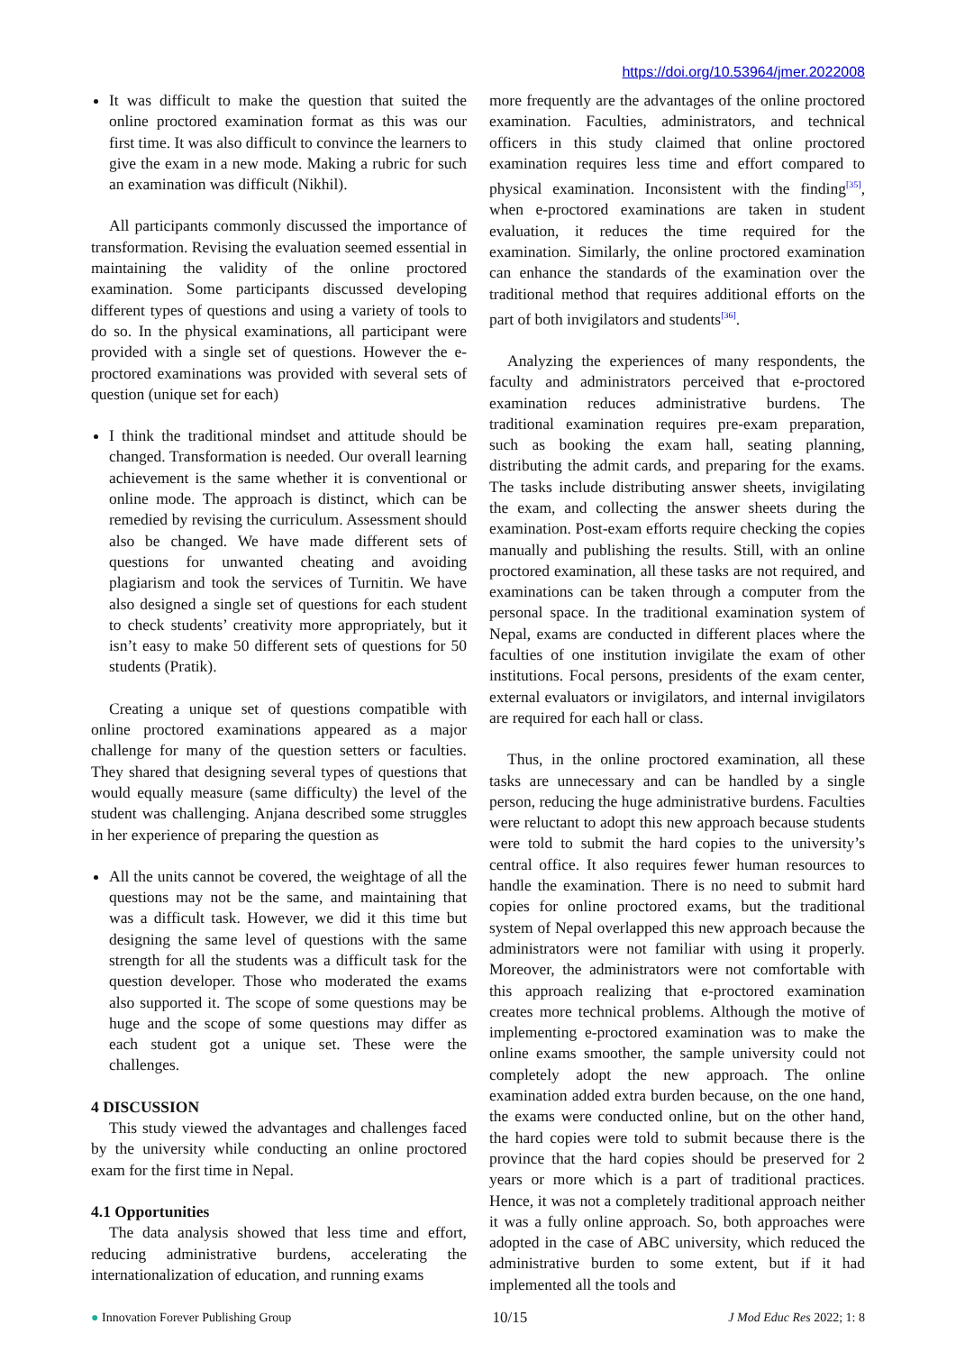https://doi.org/10.53964/jmer.2022008
It was difficult to make the question that suited the online proctored examination format as this was our first time. It was also difficult to convince the learners to give the exam in a new mode. Making a rubric for such an examination was difficult (Nikhil).
All participants commonly discussed the importance of transformation. Revising the evaluation seemed essential in maintaining the validity of the online proctored examination. Some participants discussed developing different types of questions and using a variety of tools to do so. In the physical examinations, all participant were provided with a single set of questions. However the e-proctored examinations was provided with several sets of question (unique set for each)
I think the traditional mindset and attitude should be changed. Transformation is needed. Our overall learning achievement is the same whether it is conventional or online mode. The approach is distinct, which can be remedied by revising the curriculum. Assessment should also be changed. We have made different sets of questions for unwanted cheating and avoiding plagiarism and took the services of Turnitin. We have also designed a single set of questions for each student to check students’ creativity more appropriately, but it isn’t easy to make 50 different sets of questions for 50 students (Pratik).
Creating a unique set of questions compatible with online proctored examinations appeared as a major challenge for many of the question setters or faculties. They shared that designing several types of questions that would equally measure (same difficulty) the level of the student was challenging. Anjana described some struggles in her experience of preparing the question as
All the units cannot be covered, the weightage of all the questions may not be the same, and maintaining that was a difficult task. However, we did it this time but designing the same level of questions with the same strength for all the students was a difficult task for the question developer. Those who moderated the exams also supported it. The scope of some questions may be huge and the scope of some questions may differ as each student got a unique set. These were the challenges.
4 DISCUSSION
This study viewed the advantages and challenges faced by the university while conducting an online proctored exam for the first time in Nepal.
4.1 Opportunities
The data analysis showed that less time and effort, reducing administrative burdens, accelerating the internationalization of education, and running exams
more frequently are the advantages of the online proctored examination. Faculties, administrators, and technical officers in this study claimed that online proctored examination requires less time and effort compared to physical examination. Inconsistent with the finding<sup>[35]</sup>, when e-proctored examinations are taken in student evaluation, it reduces the time required for the examination. Similarly, the online proctored examination can enhance the standards of the examination over the traditional method that requires additional efforts on the part of both invigilators and students<sup>[36]</sup>.
Analyzing the experiences of many respondents, the faculty and administrators perceived that e-proctored examination reduces administrative burdens. The traditional examination requires pre-exam preparation, such as booking the exam hall, seating planning, distributing the admit cards, and preparing for the exams. The tasks include distributing answer sheets, invigilating the exam, and collecting the answer sheets during the examination. Post-exam efforts require checking the copies manually and publishing the results. Still, with an online proctored examination, all these tasks are not required, and examinations can be taken through a computer from the personal space. In the traditional examination system of Nepal, exams are conducted in different places where the faculties of one institution invigilate the exam of other institutions. Focal persons, presidents of the exam center, external evaluators or invigilators, and internal invigilators are required for each hall or class.
Thus, in the online proctored examination, all these tasks are unnecessary and can be handled by a single person, reducing the huge administrative burdens. Faculties were reluctant to adopt this new approach because students were told to submit the hard copies to the university’s central office. It also requires fewer human resources to handle the examination. There is no need to submit hard copies for online proctored exams, but the traditional system of Nepal overlapped this new approach because the administrators were not familiar with using it properly. Moreover, the administrators were not comfortable with this approach realizing that e-proctored examination creates more technical problems. Although the motive of implementing e-proctored examination was to make the online exams smoother, the sample university could not completely adopt the new approach. The online examination added extra burden because, on the one hand, the exams were conducted online, but on the other hand, the hard copies were told to submit because there is the province that the hard copies should be preserved for 2 years or more which is a part of traditional practices. Hence, it was not a completely traditional approach neither it was a fully online approach. So, both approaches were adopted in the case of ABC university, which reduced the administrative burden to some extent, but if it had implemented all the tools and
● Innovation Forever Publishing Group 10/15 J Mod Educ Res 2022; 1: 8